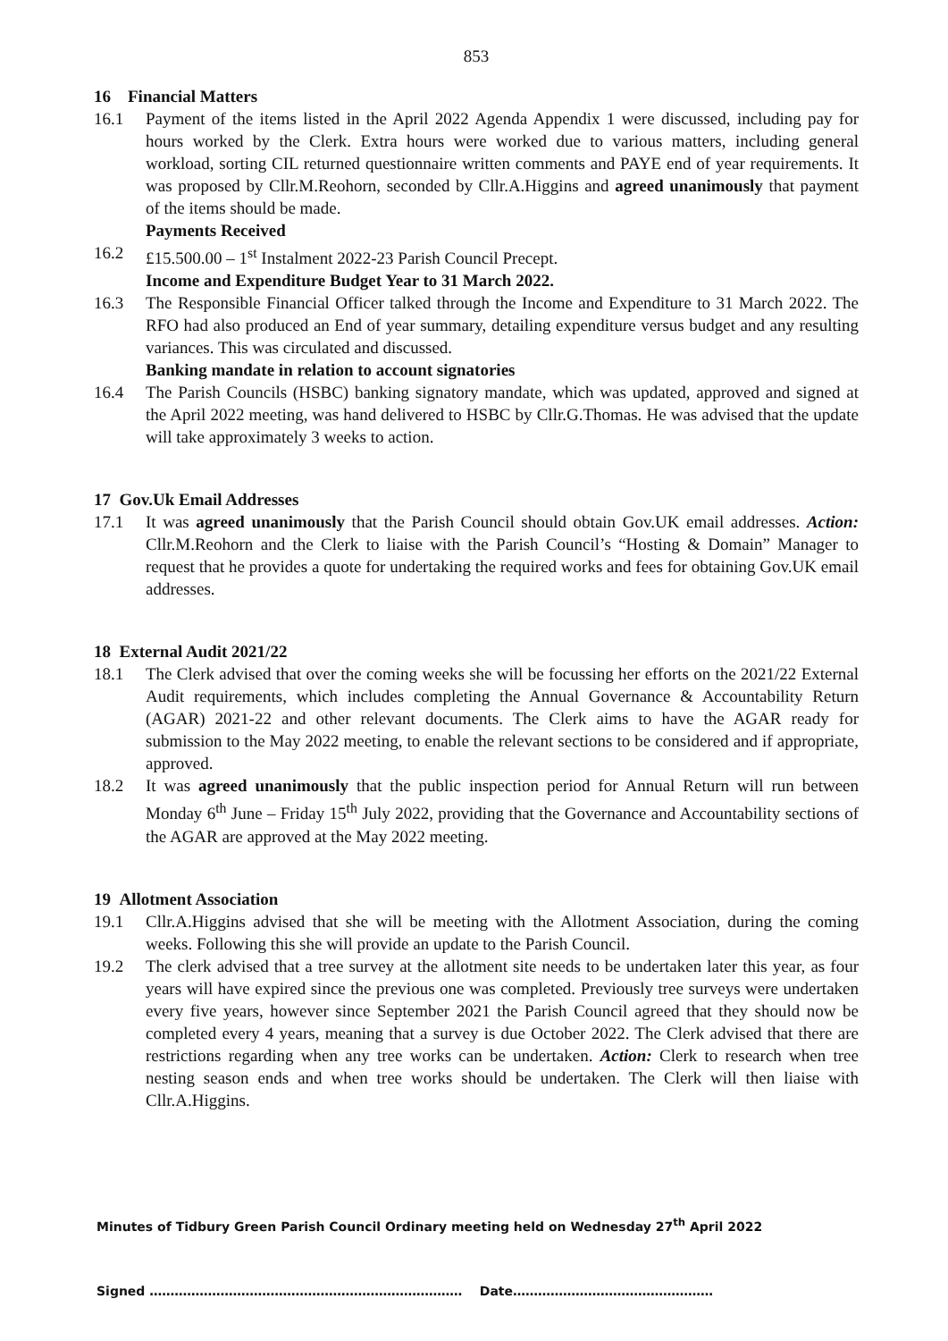853
16 Financial Matters
16.1 Payment of the items listed in the April 2022 Agenda Appendix 1 were discussed, including pay for hours worked by the Clerk. Extra hours were worked due to various matters, including general workload, sorting CIL returned questionnaire written comments and PAYE end of year requirements. It was proposed by Cllr.M.Reohorn, seconded by Cllr.A.Higgins and agreed unanimously that payment of the items should be made.
Payments Received
16.2 £15.500.00 – 1<sup>st</sup> Instalment 2022-23 Parish Council Precept.
Income and Expenditure Budget Year to 31 March 2022.
16.3 The Responsible Financial Officer talked through the Income and Expenditure to 31 March 2022. The RFO had also produced an End of year summary, detailing expenditure versus budget and any resulting variances. This was circulated and discussed.
Banking mandate in relation to account signatories
16.4 The Parish Councils (HSBC) banking signatory mandate, which was updated, approved and signed at the April 2022 meeting, was hand delivered to HSBC by Cllr.G.Thomas. He was advised that the update will take approximately 3 weeks to action.
17 Gov.Uk Email Addresses
17.1 It was agreed unanimously that the Parish Council should obtain Gov.UK email addresses. Action: Cllr.M.Reohorn and the Clerk to liaise with the Parish Council’s “Hosting & Domain” Manager to request that he provides a quote for undertaking the required works and fees for obtaining Gov.UK email addresses.
18 External Audit 2021/22
18.1 The Clerk advised that over the coming weeks she will be focussing her efforts on the 2021/22 External Audit requirements, which includes completing the Annual Governance & Accountability Return (AGAR) 2021-22 and other relevant documents. The Clerk aims to have the AGAR ready for submission to the May 2022 meeting, to enable the relevant sections to be considered and if appropriate, approved.
18.2 It was agreed unanimously that the public inspection period for Annual Return will run between Monday 6<sup>th</sup> June – Friday 15<sup>th</sup> July 2022, providing that the Governance and Accountability sections of the AGAR are approved at the May 2022 meeting.
19 Allotment Association
19.1 Cllr.A.Higgins advised that she will be meeting with the Allotment Association, during the coming weeks. Following this she will provide an update to the Parish Council.
19.2 The clerk advised that a tree survey at the allotment site needs to be undertaken later this year, as four years will have expired since the previous one was completed. Previously tree surveys were undertaken every five years, however since September 2021 the Parish Council agreed that they should now be completed every 4 years, meaning that a survey is due October 2022. The Clerk advised that there are restrictions regarding when any tree works can be undertaken. Action: Clerk to research when tree nesting season ends and when tree works should be undertaken. The Clerk will then liaise with Cllr.A.Higgins.
Minutes of Tidbury Green Parish Council Ordinary meeting held on Wednesday 27<sup>th</sup> April 2022
Signed ………………………………………………………………… Date…………………………………………